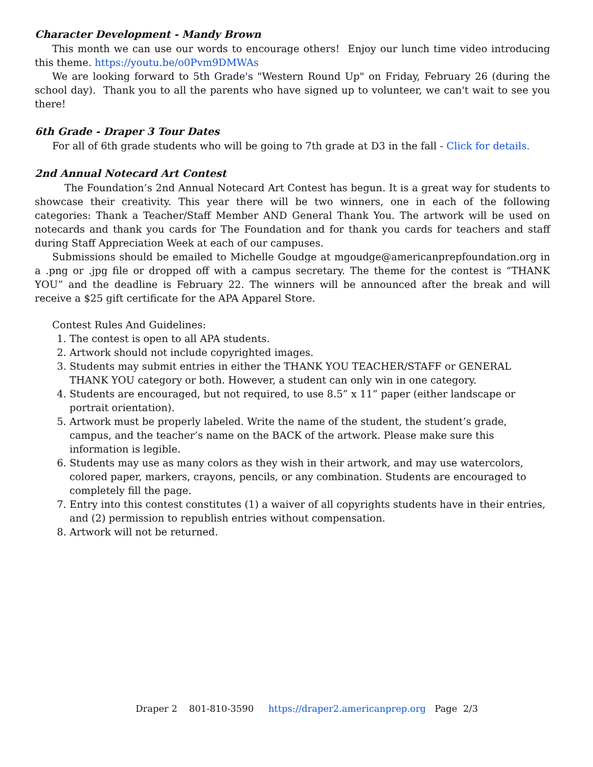Character Development - Mandy Brown
This month we can use our words to encourage others! Enjoy our lunch time video introducing this theme. https://youtu.be/o0Pvm9DMWAs
We are looking forward to 5th Grade's "Western Round Up" on Friday, February 26 (during the school day). Thank you to all the parents who have signed up to volunteer, we can't wait to see you there!
6th Grade - Draper 3 Tour Dates
For all of 6th grade students who will be going to 7th grade at D3 in the fall - Click for details.
2nd Annual Notecard Art Contest
The Foundation’s 2nd Annual Notecard Art Contest has begun. It is a great way for students to showcase their creativity. This year there will be two winners, one in each of the following categories: Thank a Teacher/Staff Member AND General Thank You. The artwork will be used on notecards and thank you cards for The Foundation and for thank you cards for teachers and staff during Staff Appreciation Week at each of our campuses.
Submissions should be emailed to Michelle Goudge at mgoudge@americanprepfoundation.org in a .png or .jpg file or dropped off with a campus secretary. The theme for the contest is “THANK YOU” and the deadline is February 22. The winners will be announced after the break and will receive a $25 gift certificate for the APA Apparel Store.
Contest Rules And Guidelines:
1. The contest is open to all APA students.
2. Artwork should not include copyrighted images.
3. Students may submit entries in either the THANK YOU TEACHER/STAFF or GENERAL THANK YOU category or both. However, a student can only win in one category.
4. Students are encouraged, but not required, to use 8.5” x 11” paper (either landscape or portrait orientation).
5. Artwork must be properly labeled. Write the name of the student, the student’s grade, campus, and the teacher’s name on the BACK of the artwork. Please make sure this information is legible.
6. Students may use as many colors as they wish in their artwork, and may use watercolors, colored paper, markers, crayons, pencils, or any combination. Students are encouraged to completely fill the page.
7. Entry into this contest constitutes (1) a waiver of all copyrights students have in their entries, and (2) permission to republish entries without compensation.
8. Artwork will not be returned.
Draper 2 801-810-3590 https://draper2.americanprep.org Page 2/3